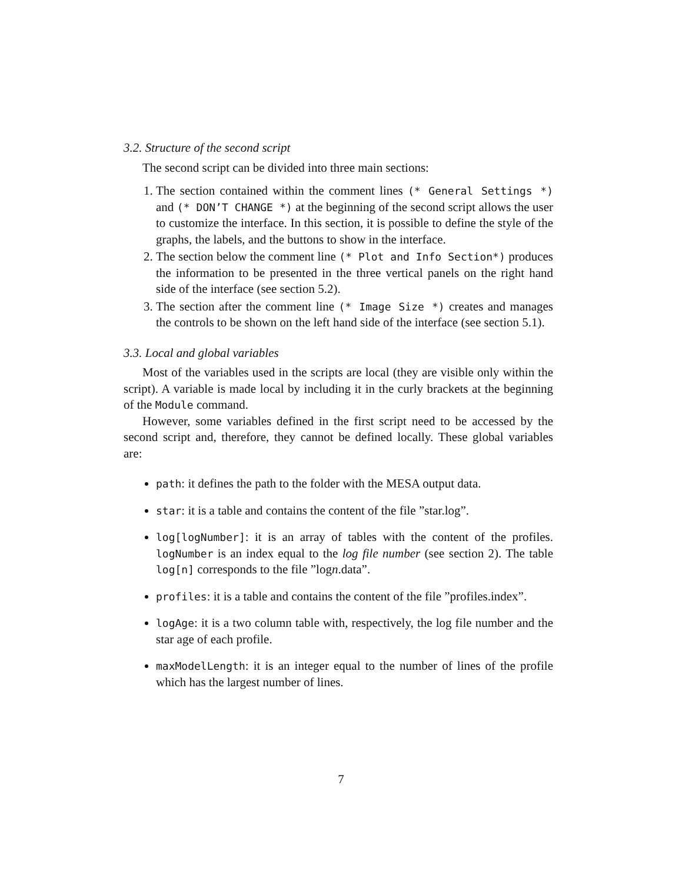3.2. Structure of the second script
The second script can be divided into three main sections:
1. The section contained within the comment lines (* General Settings *) and (* DON’T CHANGE *) at the beginning of the second script allows the user to customize the interface. In this section, it is possible to define the style of the graphs, the labels, and the buttons to show in the interface.
2. The section below the comment line (* Plot and Info Section*) produces the information to be presented in the three vertical panels on the right hand side of the interface (see section 5.2).
3. The section after the comment line (* Image Size *) creates and manages the controls to be shown on the left hand side of the interface (see section 5.1).
3.3. Local and global variables
Most of the variables used in the scripts are local (they are visible only within the script). A variable is made local by including it in the curly brackets at the beginning of the Module command.
However, some variables defined in the first script need to be accessed by the second script and, therefore, they cannot be defined locally. These global variables are:
path: it defines the path to the folder with the MESA output data.
star: it is a table and contains the content of the file ”star.log”.
log[logNumber]: it is an array of tables with the content of the profiles. logNumber is an index equal to the log file number (see section 2). The table log[n] corresponds to the file ”logn.data”.
profiles: it is a table and contains the content of the file ”profiles.index”.
logAge: it is a two column table with, respectively, the log file number and the star age of each profile.
maxModelLength: it is an integer equal to the number of lines of the profile which has the largest number of lines.
7